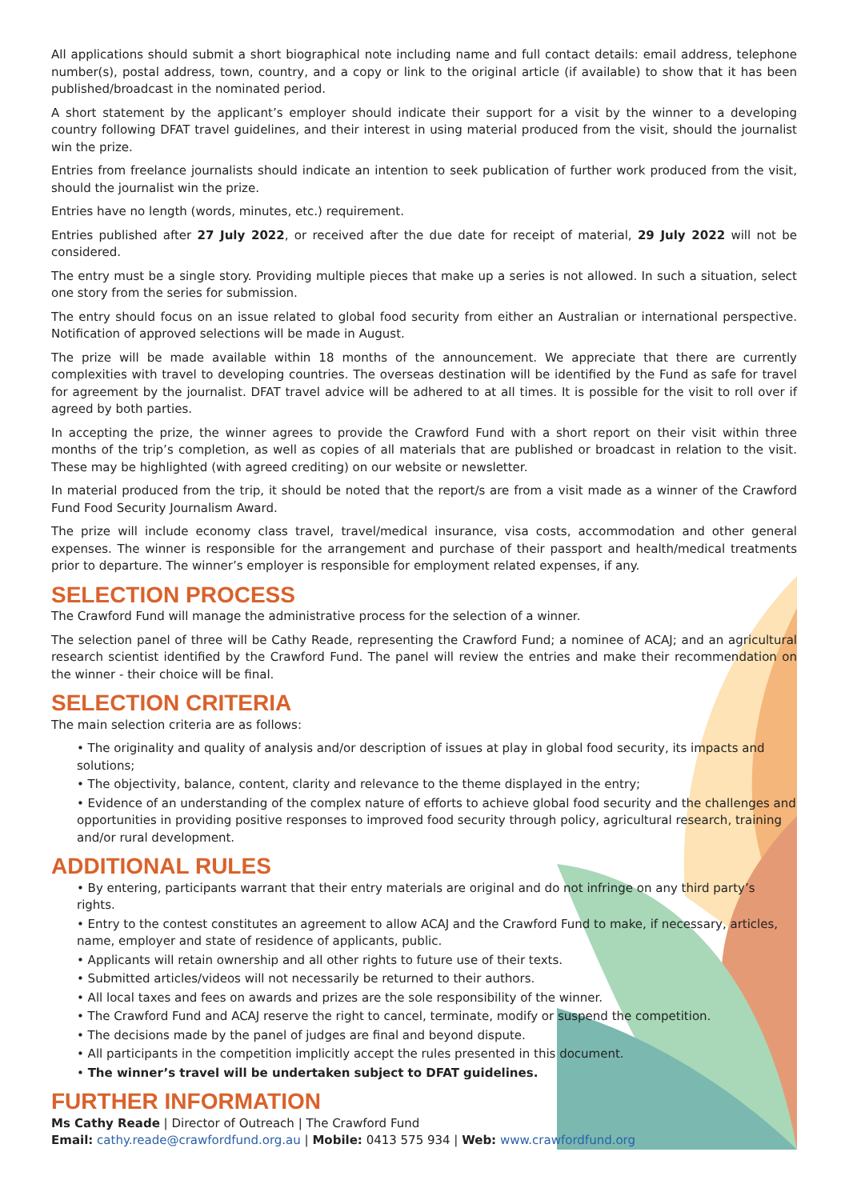All applications should submit a short biographical note including name and full contact details: email address, telephone number(s), postal address, town, country, and a copy or link to the original article (if available) to show that it has been published/broadcast in the nominated period.
A short statement by the applicant’s employer should indicate their support for a visit by the winner to a developing country following DFAT travel guidelines, and their interest in using material produced from the visit, should the journalist win the prize.
Entries from freelance journalists should indicate an intention to seek publication of further work produced from the visit, should the journalist win the prize.
Entries have no length (words, minutes, etc.) requirement.
Entries published after 27 July 2022, or received after the due date for receipt of material, 29 July 2022 will not be considered.
The entry must be a single story. Providing multiple pieces that make up a series is not allowed. In such a situation, select one story from the series for submission.
The entry should focus on an issue related to global food security from either an Australian or international perspective. Notification of approved selections will be made in August.
The prize will be made available within 18 months of the announcement. We appreciate that there are currently complexities with travel to developing countries. The overseas destination will be identified by the Fund as safe for travel for agreement by the journalist. DFAT travel advice will be adhered to at all times. It is possible for the visit to roll over if agreed by both parties.
In accepting the prize, the winner agrees to provide the Crawford Fund with a short report on their visit within three months of the trip’s completion, as well as copies of all materials that are published or broadcast in relation to the visit. These may be highlighted (with agreed crediting) on our website or newsletter.
In material produced from the trip, it should be noted that the report/s are from a visit made as a winner of the Crawford Fund Food Security Journalism Award.
The prize will include economy class travel, travel/medical insurance, visa costs, accommodation and other general expenses. The winner is responsible for the arrangement and purchase of their passport and health/medical treatments prior to departure. The winner’s employer is responsible for employment related expenses, if any.
SELECTION PROCESS
The Crawford Fund will manage the administrative process for the selection of a winner.
The selection panel of three will be Cathy Reade, representing the Crawford Fund; a nominee of ACAJ; and an agricultural research scientist identified by the Crawford Fund. The panel will review the entries and make their recommendation on the winner - their choice will be final.
SELECTION CRITERIA
The main selection criteria are as follows:
• The originality and quality of analysis and/or description of issues at play in global food security, its impacts and solutions;
• The objectivity, balance, content, clarity and relevance to the theme displayed in the entry;
• Evidence of an understanding of the complex nature of efforts to achieve global food security and the challenges and opportunities in providing positive responses to improved food security through policy, agricultural research, training and/or rural development.
ADDITIONAL RULES
• By entering, participants warrant that their entry materials are original and do not infringe on any third party’s rights.
• Entry to the contest constitutes an agreement to allow ACAJ and the Crawford Fund to make, if necessary, articles, name, employer and state of residence of applicants, public.
• Applicants will retain ownership and all other rights to future use of their texts.
• Submitted articles/videos will not necessarily be returned to their authors.
• All local taxes and fees on awards and prizes are the sole responsibility of the winner.
• The Crawford Fund and ACAJ reserve the right to cancel, terminate, modify or suspend the competition.
• The decisions made by the panel of judges are final and beyond dispute.
• All participants in the competition implicitly accept the rules presented in this document.
• The winner’s travel will be undertaken subject to DFAT guidelines.
FURTHER INFORMATION
Ms Cathy Reade | Director of Outreach | The Crawford Fund
Email: cathy.reade@crawfordfund.org.au | Mobile: 0413 575 934 | Web: www.crawfordfund.org